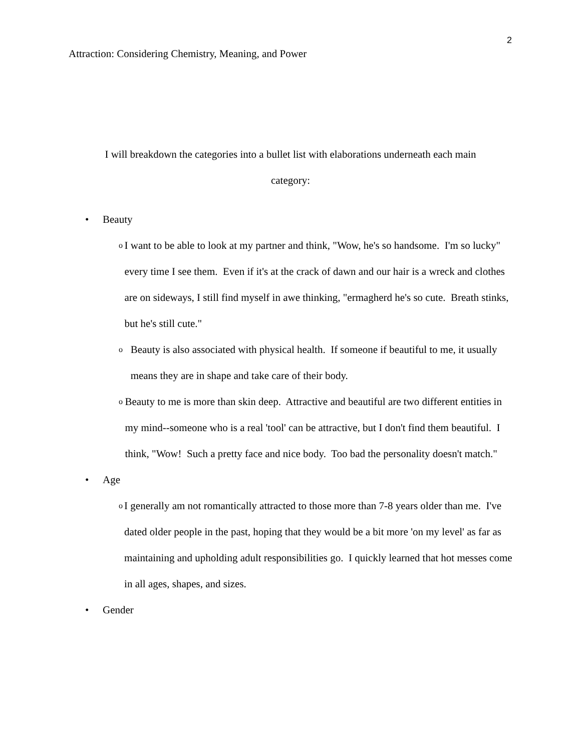2
Attraction: Considering Chemistry, Meaning, and Power
I will breakdown the categories into a bullet list with elaborations underneath each main category:
• Beauty
o I want to be able to look at my partner and think, "Wow, he's so handsome. I'm so lucky" every time I see them. Even if it's at the crack of dawn and our hair is a wreck and clothes are on sideways, I still find myself in awe thinking, "ermagherd he's so cute. Breath stinks, but he's still cute."
o Beauty is also associated with physical health. If someone if beautiful to me, it usually means they are in shape and take care of their body.
o Beauty to me is more than skin deep. Attractive and beautiful are two different entities in my mind--someone who is a real 'tool' can be attractive, but I don't find them beautiful. I think, "Wow! Such a pretty face and nice body. Too bad the personality doesn't match."
• Age
o I generally am not romantically attracted to those more than 7-8 years older than me. I've dated older people in the past, hoping that they would be a bit more 'on my level' as far as maintaining and upholding adult responsibilities go. I quickly learned that hot messes come in all ages, shapes, and sizes.
• Gender